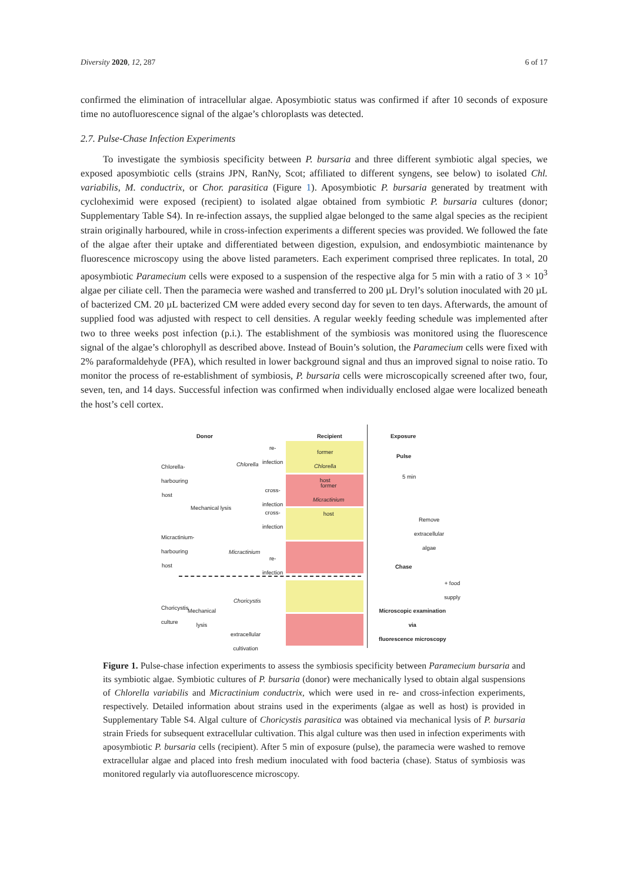Diversity 2020, 12, 287 6 of 17
confirmed the elimination of intracellular algae. Aposymbiotic status was confirmed if after 10 seconds of exposure time no autofluorescence signal of the algae’s chloroplasts was detected.
2.7. Pulse-Chase Infection Experiments
To investigate the symbiosis specificity between P. bursaria and three different symbiotic algal species, we exposed aposymbiotic cells (strains JPN, RanNy, Scot; affiliated to different syngens, see below) to isolated Chl. variabilis, M. conductrix, or Chor. parasitica (Figure 1). Aposymbiotic P. bursaria generated by treatment with cycloheximid were exposed (recipient) to isolated algae obtained from symbiotic P. bursaria cultures (donor; Supplementary Table S4). In re-infection assays, the supplied algae belonged to the same algal species as the recipient strain originally harboured, while in cross-infection experiments a different species was provided. We followed the fate of the algae after their uptake and differentiated between digestion, expulsion, and endosymbiotic maintenance by fluorescence microscopy using the above listed parameters. Each experiment comprised three replicates. In total, 20 aposymbiotic Paramecium cells were exposed to a suspension of the respective alga for 5 min with a ratio of 3 × 10<sup>3</sup> algae per ciliate cell. Then the paramecia were washed and transferred to 200 µL Dryl’s solution inoculated with 20 µL of bacterized CM. 20 µL bacterized CM were added every second day for seven to ten days. Afterwards, the amount of supplied food was adjusted with respect to cell densities. A regular weekly feeding schedule was implemented after two to three weeks post infection (p.i.). The establishment of the symbiosis was monitored using the fluorescence signal of the algae’s chlorophyll as described above. Instead of Bouin’s solution, the Paramecium cells were fixed with 2% paraformaldehyde (PFA), which resulted in lower background signal and thus an improved signal to noise ratio. To monitor the process of re-establishment of symbiosis, P. bursaria cells were microscopically screened after two, four, seven, ten, and 14 days. Successful infection was confirmed when individually enclosed algae were localized beneath the host’s cell cortex.
Donor Recipient Exposure
Pulse
5 min
Remove
extracellular
algae
Chase
+ food supply
Microscopic examination
via
fluorescence microscopy
Chlorella-
harbouring host
Micractinium-
harbouring host
Choricystis culture
Chlorella
Mechanical lysis
Micractinium
Choricystis
Mechanical
lysis
extracellular
cultivation
re-
infection
cross-
infection
cross-
infection
re-
infection
former
Chlorella
host
former
Micractinium
host
Figure 1. Pulse-chase infection experiments to assess the symbiosis specificity between Paramecium bursaria and its symbiotic algae. Symbiotic cultures of P. bursaria (donor) were mechanically lysed to obtain algal suspensions of Chlorella variabilis and Micractinium conductrix, which were used in re- and cross-infection experiments, respectively. Detailed information about strains used in the experiments (algae as well as host) is provided in Supplementary Table S4. Algal culture of Choricystis parasitica was obtained via mechanical lysis of P. bursaria strain Frieds for subsequent extracellular cultivation. This algal culture was then used in infection experiments with aposymbiotic P. bursaria cells (recipient). After 5 min of exposure (pulse), the paramecia were washed to remove extracellular algae and placed into fresh medium inoculated with food bacteria (chase). Status of symbiosis was monitored regularly via autofluorescence microscopy.